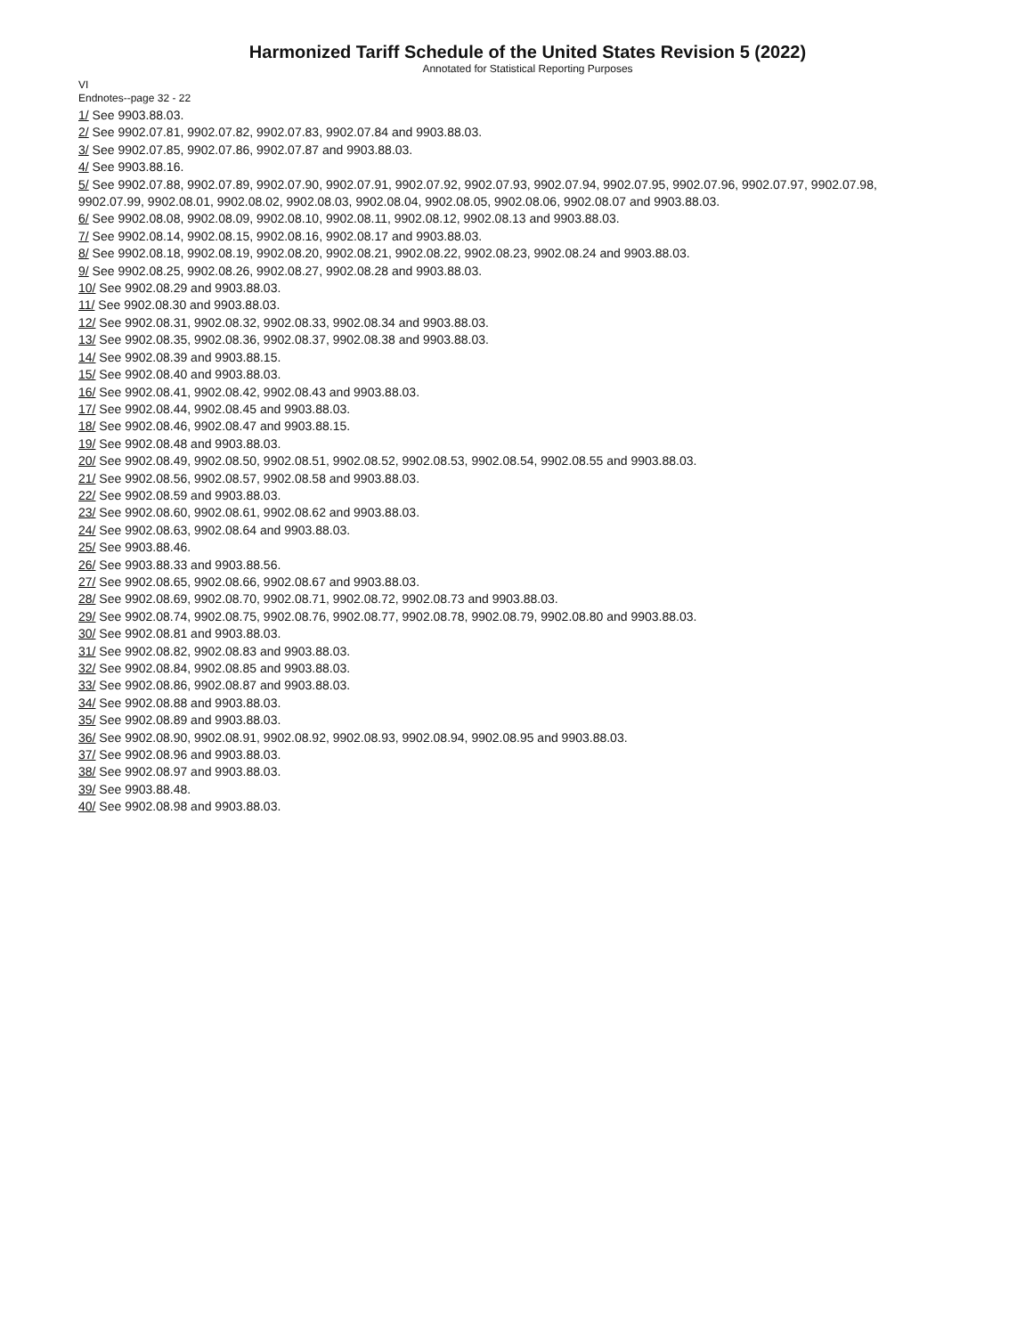Harmonized Tariff Schedule of the United States Revision 5 (2022)
Annotated for Statistical Reporting Purposes
VI
Endnotes--page 32 - 22
1/ See 9903.88.03.
2/ See 9902.07.81, 9902.07.82, 9902.07.83, 9902.07.84 and 9903.88.03.
3/ See 9902.07.85, 9902.07.86, 9902.07.87 and 9903.88.03.
4/ See 9903.88.16.
5/ See 9902.07.88, 9902.07.89, 9902.07.90, 9902.07.91, 9902.07.92, 9902.07.93, 9902.07.94, 9902.07.95, 9902.07.96, 9902.07.97, 9902.07.98, 9902.07.99, 9902.08.01, 9902.08.02, 9902.08.03, 9902.08.04, 9902.08.05, 9902.08.06, 9902.08.07 and 9903.88.03.
6/ See 9902.08.08, 9902.08.09, 9902.08.10, 9902.08.11, 9902.08.12, 9902.08.13 and 9903.88.03.
7/ See 9902.08.14, 9902.08.15, 9902.08.16, 9902.08.17 and 9903.88.03.
8/ See 9902.08.18, 9902.08.19, 9902.08.20, 9902.08.21, 9902.08.22, 9902.08.23, 9902.08.24 and 9903.88.03.
9/ See 9902.08.25, 9902.08.26, 9902.08.27, 9902.08.28 and 9903.88.03.
10/ See 9902.08.29 and 9903.88.03.
11/ See 9902.08.30 and 9903.88.03.
12/ See 9902.08.31, 9902.08.32, 9902.08.33, 9902.08.34 and 9903.88.03.
13/ See 9902.08.35, 9902.08.36, 9902.08.37, 9902.08.38 and 9903.88.03.
14/ See 9902.08.39 and 9903.88.15.
15/ See 9902.08.40 and 9903.88.03.
16/ See 9902.08.41, 9902.08.42, 9902.08.43 and 9903.88.03.
17/ See 9902.08.44, 9902.08.45 and 9903.88.03.
18/ See 9902.08.46, 9902.08.47 and 9903.88.15.
19/ See 9902.08.48 and 9903.88.03.
20/ See 9902.08.49, 9902.08.50, 9902.08.51, 9902.08.52, 9902.08.53, 9902.08.54, 9902.08.55 and 9903.88.03.
21/ See 9902.08.56, 9902.08.57, 9902.08.58 and 9903.88.03.
22/ See 9902.08.59 and 9903.88.03.
23/ See 9902.08.60, 9902.08.61, 9902.08.62 and 9903.88.03.
24/ See 9902.08.63, 9902.08.64 and 9903.88.03.
25/ See 9903.88.46.
26/ See 9903.88.33 and 9903.88.56.
27/ See 9902.08.65, 9902.08.66, 9902.08.67 and 9903.88.03.
28/ See 9902.08.69, 9902.08.70, 9902.08.71, 9902.08.72, 9902.08.73 and 9903.88.03.
29/ See 9902.08.74, 9902.08.75, 9902.08.76, 9902.08.77, 9902.08.78, 9902.08.79, 9902.08.80 and 9903.88.03.
30/ See 9902.08.81 and 9903.88.03.
31/ See 9902.08.82, 9902.08.83 and 9903.88.03.
32/ See 9902.08.84, 9902.08.85 and 9903.88.03.
33/ See 9902.08.86, 9902.08.87 and 9903.88.03.
34/ See 9902.08.88 and 9903.88.03.
35/ See 9902.08.89 and 9903.88.03.
36/ See 9902.08.90, 9902.08.91, 9902.08.92, 9902.08.93, 9902.08.94, 9902.08.95 and 9903.88.03.
37/ See 9902.08.96 and 9903.88.03.
38/ See 9902.08.97 and 9903.88.03.
39/ See 9903.88.48.
40/ See 9902.08.98 and 9903.88.03.